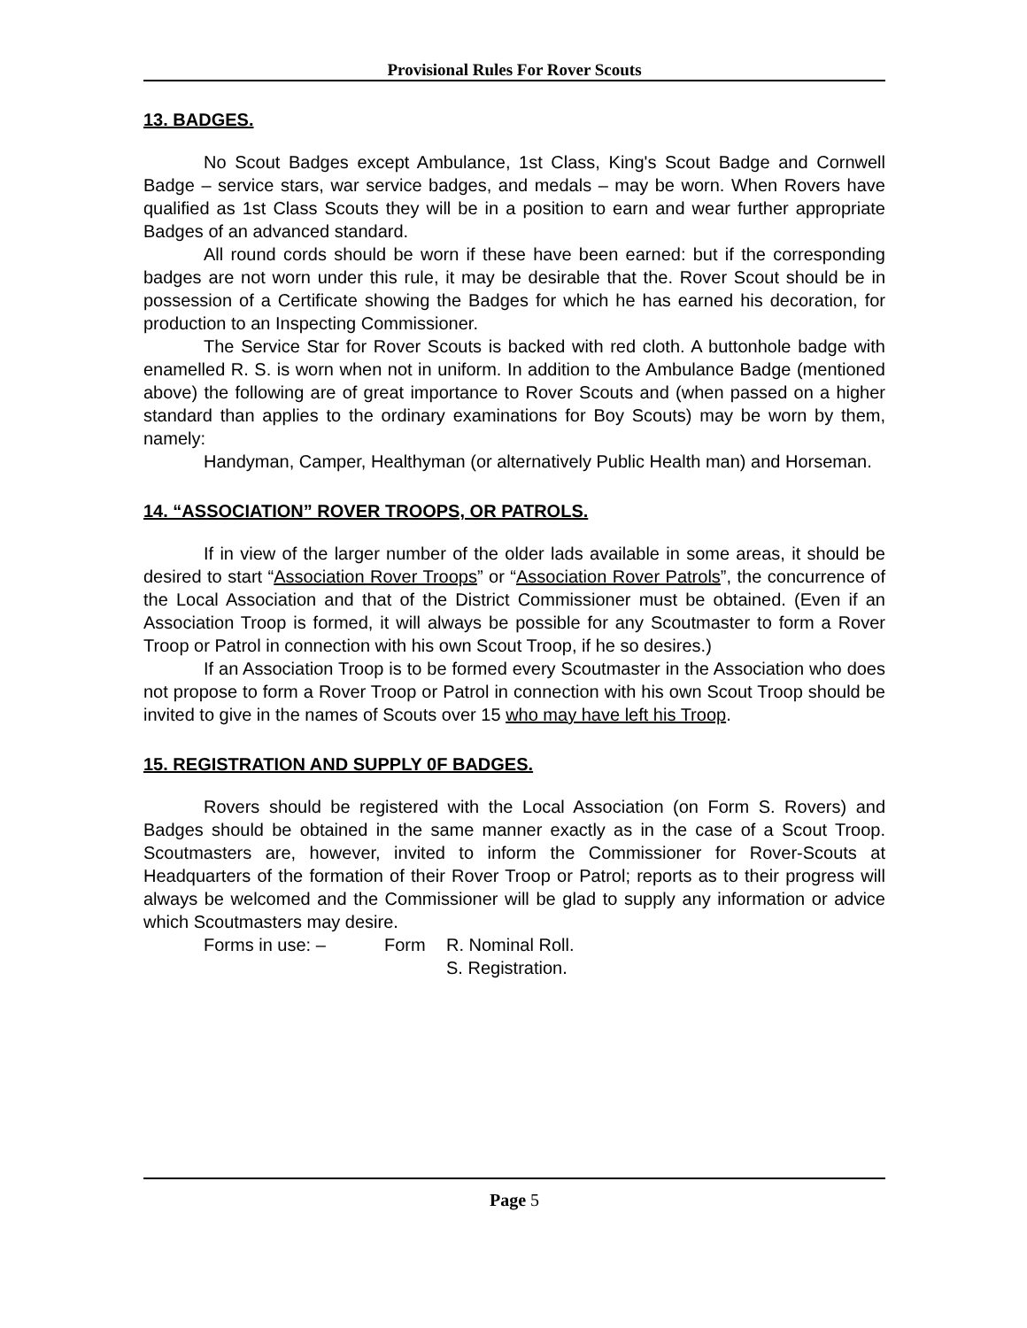Provisional Rules For Rover Scouts
13. BADGES.
No Scout Badges except Ambulance, 1st Class, King's Scout Badge and Cornwell Badge – service stars, war service badges, and medals – may be worn. When Rovers have qualified as 1st Class Scouts they will be in a position to earn and wear further appropriate Badges of an advanced standard.
All round cords should be worn if these have been earned: but if the corresponding badges are not worn under this rule, it may be desirable that the. Rover Scout should be in possession of a Certificate showing the Badges for which he has earned his decoration, for production to an Inspecting Commissioner.
The Service Star for Rover Scouts is backed with red cloth. A buttonhole badge with enamelled R. S. is worn when not in uniform. In addition to the Ambulance Badge (mentioned above) the following are of great importance to Rover Scouts and (when passed on a higher standard than applies to the ordinary examinations for Boy Scouts) may be worn by them, namely:
Handyman, Camper, Healthyman (or alternatively Public Health man) and Horseman.
14. “ASSOCIATION” ROVER TROOPS, OR PATROLS.
If in view of the larger number of the older lads available in some areas, it should be desired to start “Association Rover Troops” or “Association Rover Patrols”, the concurrence of the Local Association and that of the District Commissioner must be obtained. (Even if an Association Troop is formed, it will always be possible for any Scoutmaster to form a Rover Troop or Patrol in connection with his own Scout Troop, if he so desires.)
If an Association Troop is to be formed every Scoutmaster in the Association who does not propose to form a Rover Troop or Patrol in connection with his own Scout Troop should be invited to give in the names of Scouts over 15 who may have left his Troop.
15. REGISTRATION AND SUPPLY 0F BADGES.
Rovers should be registered with the Local Association (on Form S. Rovers) and Badges should be obtained in the same manner exactly as in the case of a Scout Troop. Scoutmasters are, however, invited to inform the Commissioner for Rover-Scouts at Headquarters of the formation of their Rover Troop or Patrol; reports as to their progress will always be welcomed and the Commissioner will be glad to supply any information or advice which Scoutmasters may desire.
Forms in use: – Form R. Nominal Roll.
S. Registration.
Page 5